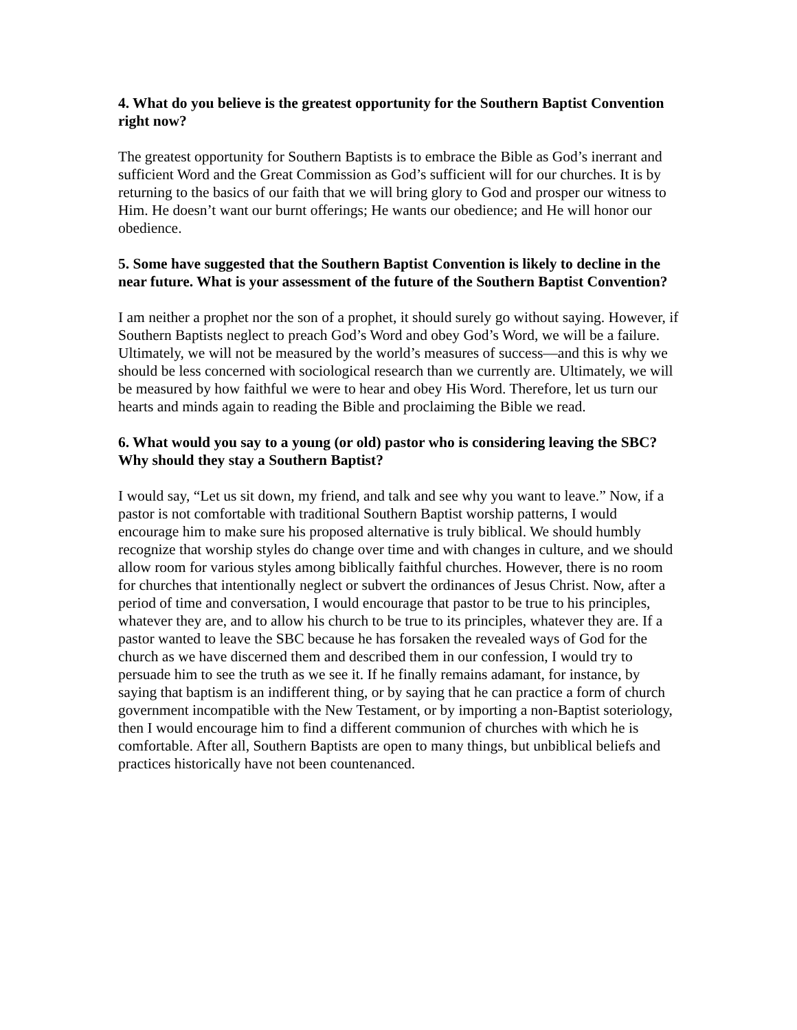4. What do you believe is the greatest opportunity for the Southern Baptist Convention right now?
The greatest opportunity for Southern Baptists is to embrace the Bible as God’s inerrant and sufficient Word and the Great Commission as God’s sufficient will for our churches. It is by returning to the basics of our faith that we will bring glory to God and prosper our witness to Him. He doesn’t want our burnt offerings; He wants our obedience; and He will honor our obedience.
5. Some have suggested that the Southern Baptist Convention is likely to decline in the near future. What is your assessment of the future of the Southern Baptist Convention?
I am neither a prophet nor the son of a prophet, it should surely go without saying. However, if Southern Baptists neglect to preach God’s Word and obey God’s Word, we will be a failure. Ultimately, we will not be measured by the world’s measures of success—and this is why we should be less concerned with sociological research than we currently are. Ultimately, we will be measured by how faithful we were to hear and obey His Word. Therefore, let us turn our hearts and minds again to reading the Bible and proclaiming the Bible we read.
6. What would you say to a young (or old) pastor who is considering leaving the SBC? Why should they stay a Southern Baptist?
I would say, “Let us sit down, my friend, and talk and see why you want to leave.” Now, if a pastor is not comfortable with traditional Southern Baptist worship patterns, I would encourage him to make sure his proposed alternative is truly biblical. We should humbly recognize that worship styles do change over time and with changes in culture, and we should allow room for various styles among biblically faithful churches. However, there is no room for churches that intentionally neglect or subvert the ordinances of Jesus Christ. Now, after a period of time and conversation, I would encourage that pastor to be true to his principles, whatever they are, and to allow his church to be true to its principles, whatever they are. If a pastor wanted to leave the SBC because he has forsaken the revealed ways of God for the church as we have discerned them and described them in our confession, I would try to persuade him to see the truth as we see it. If he finally remains adamant, for instance, by saying that baptism is an indifferent thing, or by saying that he can practice a form of church government incompatible with the New Testament, or by importing a non-Baptist soteriology, then I would encourage him to find a different communion of churches with which he is comfortable. After all, Southern Baptists are open to many things, but unbiblical beliefs and practices historically have not been countenanced.